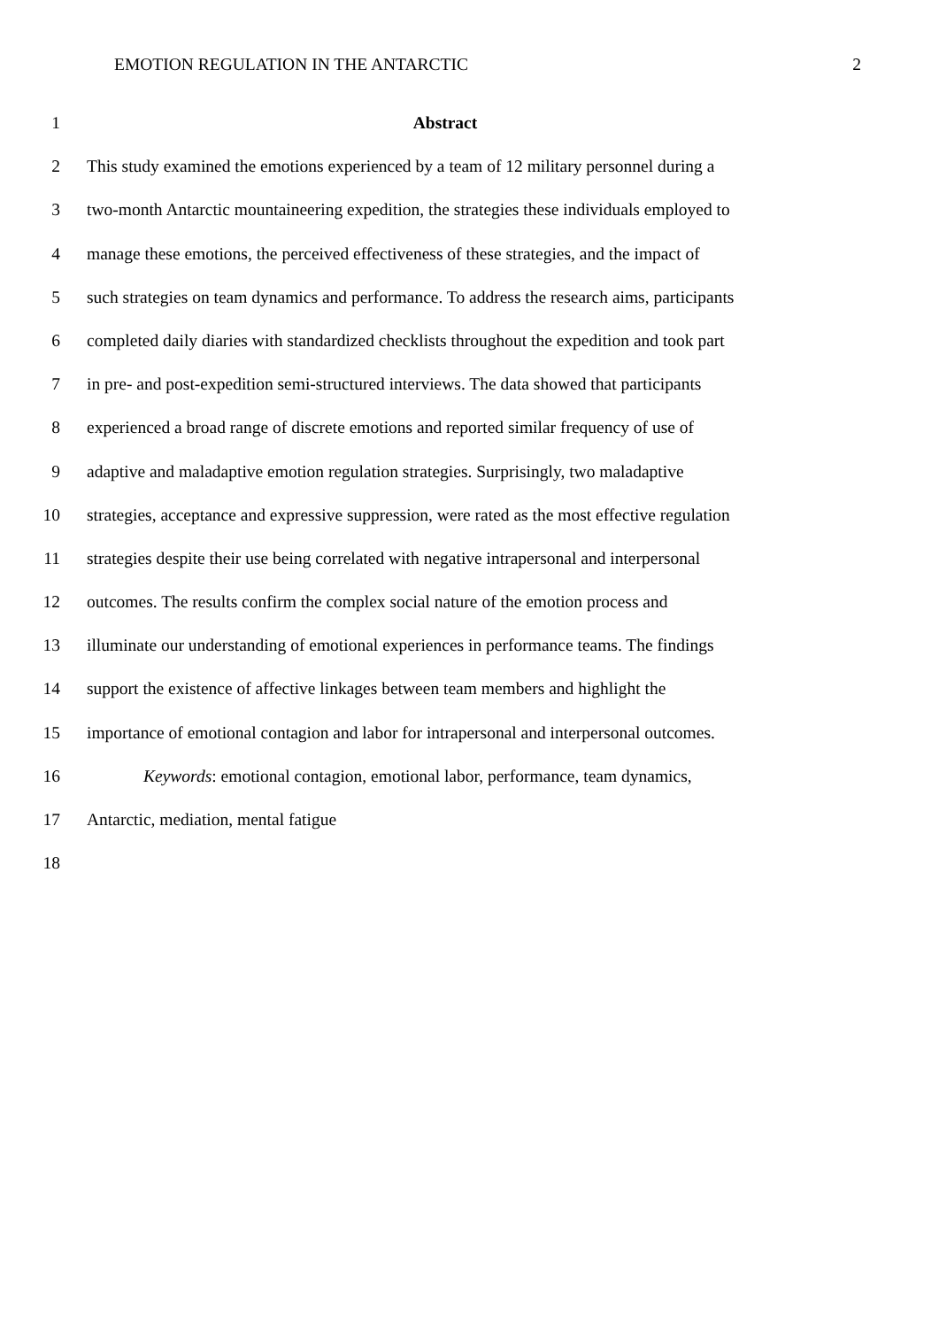EMOTION REGULATION IN THE ANTARCTIC 2
1 Abstract
2 This study examined the emotions experienced by a team of 12 military personnel during a
3 two-month Antarctic mountaineering expedition, the strategies these individuals employed to
4 manage these emotions, the perceived effectiveness of these strategies, and the impact of
5 such strategies on team dynamics and performance. To address the research aims, participants
6 completed daily diaries with standardized checklists throughout the expedition and took part
7 in pre- and post-expedition semi-structured interviews. The data showed that participants
8 experienced a broad range of discrete emotions and reported similar frequency of use of
9 adaptive and maladaptive emotion regulation strategies. Surprisingly, two maladaptive
10 strategies, acceptance and expressive suppression, were rated as the most effective regulation
11 strategies despite their use being correlated with negative intrapersonal and interpersonal
12 outcomes. The results confirm the complex social nature of the emotion process and
13 illuminate our understanding of emotional experiences in performance teams. The findings
14 support the existence of affective linkages between team members and highlight the
15 importance of emotional contagion and labor for intrapersonal and interpersonal outcomes.
16 Keywords: emotional contagion, emotional labor, performance, team dynamics,
17 Antarctic, mediation, mental fatigue
18